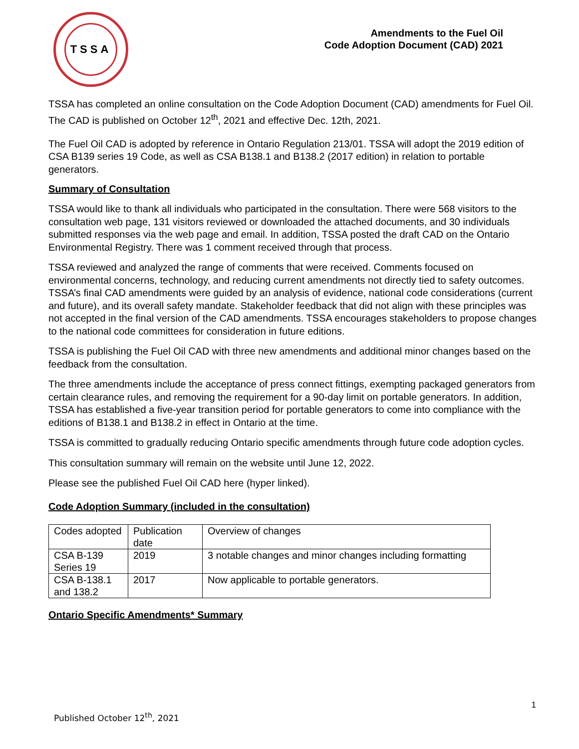TSSA
Amendments to the Fuel Oil
Code Adoption Document (CAD) 2021
TSSA has completed an online consultation on the Code Adoption Document (CAD) amendments for Fuel Oil. The CAD is published on October 12<sup>th</sup>, 2021 and effective Dec. 12th, 2021.
The Fuel Oil CAD is adopted by reference in Ontario Regulation 213/01. TSSA will adopt the 2019 edition of CSA B139 series 19 Code, as well as CSA B138.1 and B138.2 (2017 edition) in relation to portable generators.
Summary of Consultation
TSSA would like to thank all individuals who participated in the consultation. There were 568 visitors to the consultation web page, 131 visitors reviewed or downloaded the attached documents, and 30 individuals submitted responses via the web page and email. In addition, TSSA posted the draft CAD on the Ontario Environmental Registry. There was 1 comment received through that process.
TSSA reviewed and analyzed the range of comments that were received. Comments focused on environmental concerns, technology, and reducing current amendments not directly tied to safety outcomes. TSSA’s final CAD amendments were guided by an analysis of evidence, national code considerations (current and future), and its overall safety mandate. Stakeholder feedback that did not align with these principles was not accepted in the final version of the CAD amendments. TSSA encourages stakeholders to propose changes to the national code committees for consideration in future editions.
TSSA is publishing the Fuel Oil CAD with three new amendments and additional minor changes based on the feedback from the consultation.
The three amendments include the acceptance of press connect fittings, exempting packaged generators from certain clearance rules, and removing the requirement for a 90-day limit on portable generators. In addition, TSSA has established a five-year transition period for portable generators to come into compliance with the editions of B138.1 and B138.2 in effect in Ontario at the time.
TSSA is committed to gradually reducing Ontario specific amendments through future code adoption cycles.
This consultation summary will remain on the website until June 12, 2022.
Please see the published Fuel Oil CAD here (hyper linked).
Code Adoption Summary (included in the consultation)
| Codes adopted | Publication date | Overview of changes |
| CSA B-139 Series 19 | 2019 | 3 notable changes and minor changes including formatting |
| CSA B-138.1 and 138.2 | 2017 | Now applicable to portable generators. |
Ontario Specific Amendments* Summary
1
Published October 12<sup>th</sup>, 2021